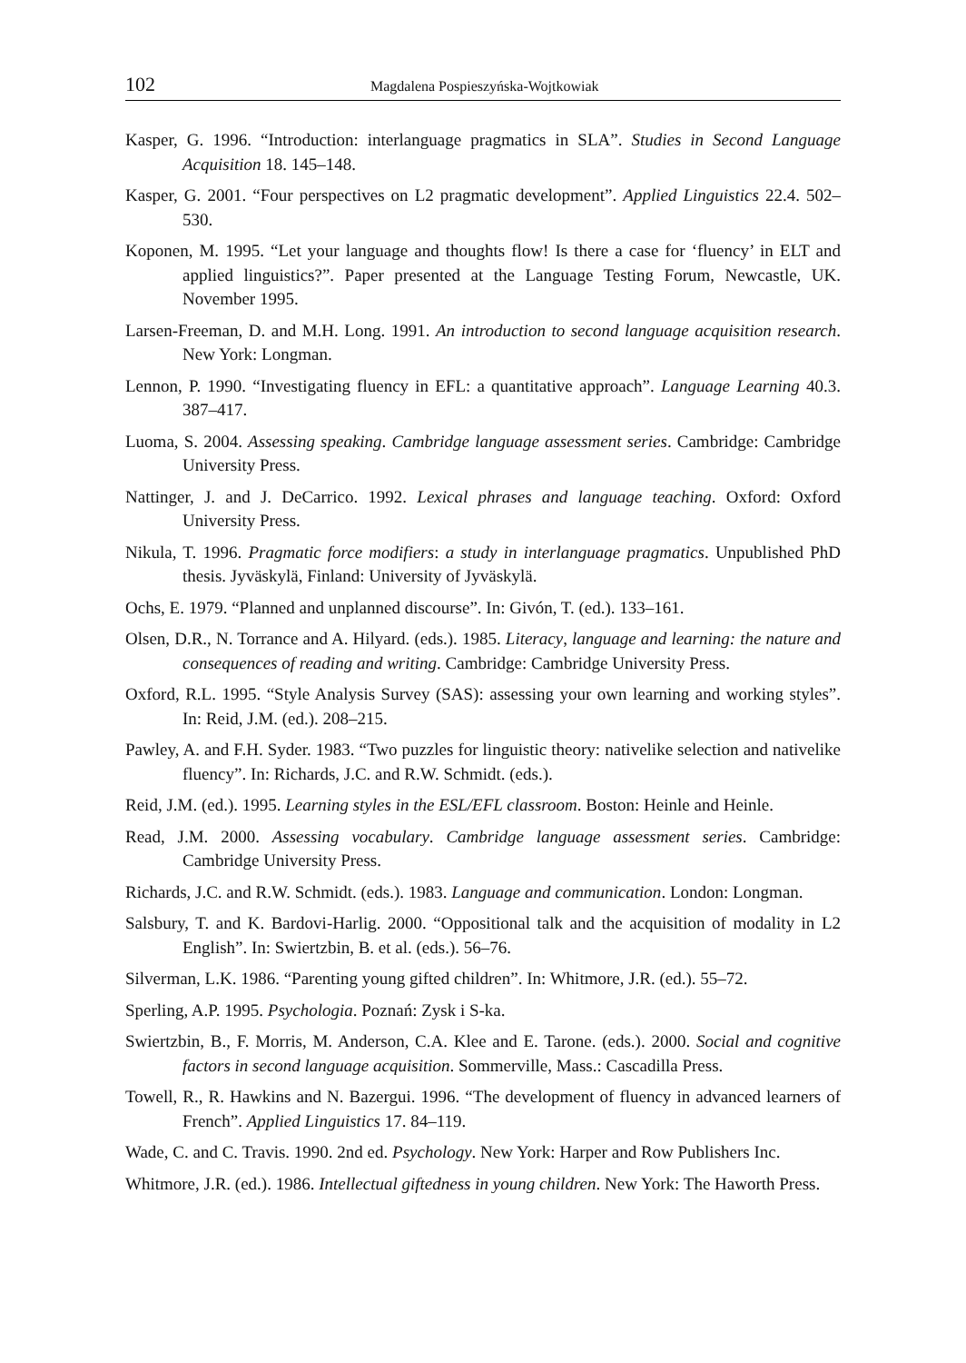102 Magdalena Pospieszyńska-Wojtkowiak
Kasper, G. 1996. “Introduction: interlanguage pragmatics in SLA”. Studies in Second Language Acquisition 18. 145–148.
Kasper, G. 2001. “Four perspectives on L2 pragmatic development”. Applied Linguistics 22.4. 502–530.
Koponen, M. 1995. “Let your language and thoughts flow! Is there a case for ‘fluency’ in ELT and applied linguistics?”. Paper presented at the Language Testing Forum, Newcastle, UK. November 1995.
Larsen-Freeman, D. and M.H. Long. 1991. An introduction to second language acquisition research. New York: Longman.
Lennon, P. 1990. “Investigating fluency in EFL: a quantitative approach”. Language Learning 40.3. 387–417.
Luoma, S. 2004. Assessing speaking. Cambridge language assessment series. Cambridge: Cambridge University Press.
Nattinger, J. and J. DeCarrico. 1992. Lexical phrases and language teaching. Oxford: Oxford University Press.
Nikula, T. 1996. Pragmatic force modifiers: a study in interlanguage pragmatics. Unpublished PhD thesis. Jyväskylä, Finland: University of Jyväskylä.
Ochs, E. 1979. “Planned and unplanned discourse”. In: Givón, T. (ed.). 133–161.
Olsen, D.R., N. Torrance and A. Hilyard. (eds.). 1985. Literacy, language and learning: the nature and consequences of reading and writing. Cambridge: Cambridge University Press.
Oxford, R.L. 1995. “Style Analysis Survey (SAS): assessing your own learning and working styles”. In: Reid, J.M. (ed.). 208–215.
Pawley, A. and F.H. Syder. 1983. “Two puzzles for linguistic theory: nativelike selection and nativelike fluency”. In: Richards, J.C. and R.W. Schmidt. (eds.).
Reid, J.M. (ed.). 1995. Learning styles in the ESL/EFL classroom. Boston: Heinle and Heinle.
Read, J.M. 2000. Assessing vocabulary. Cambridge language assessment series. Cambridge: Cambridge University Press.
Richards, J.C. and R.W. Schmidt. (eds.). 1983. Language and communication. London: Longman.
Salsbury, T. and K. Bardovi-Harlig. 2000. “Oppositional talk and the acquisition of modality in L2 English”. In: Swiertzbin, B. et al. (eds.). 56–76.
Silverman, L.K. 1986. “Parenting young gifted children”. In: Whitmore, J.R. (ed.). 55–72.
Sperling, A.P. 1995. Psychologia. Poznań: Zysk i S-ka.
Swiertzbin, B., F. Morris, M. Anderson, C.A. Klee and E. Tarone. (eds.). 2000. Social and cognitive factors in second language acquisition. Sommerville, Mass.: Cascadilla Press.
Towell, R., R. Hawkins and N. Bazergui. 1996. “The development of fluency in advanced learners of French”. Applied Linguistics 17. 84–119.
Wade, C. and C. Travis. 1990. 2nd ed. Psychology. New York: Harper and Row Publishers Inc.
Whitmore, J.R. (ed.). 1986. Intellectual giftedness in young children. New York: The Haworth Press.